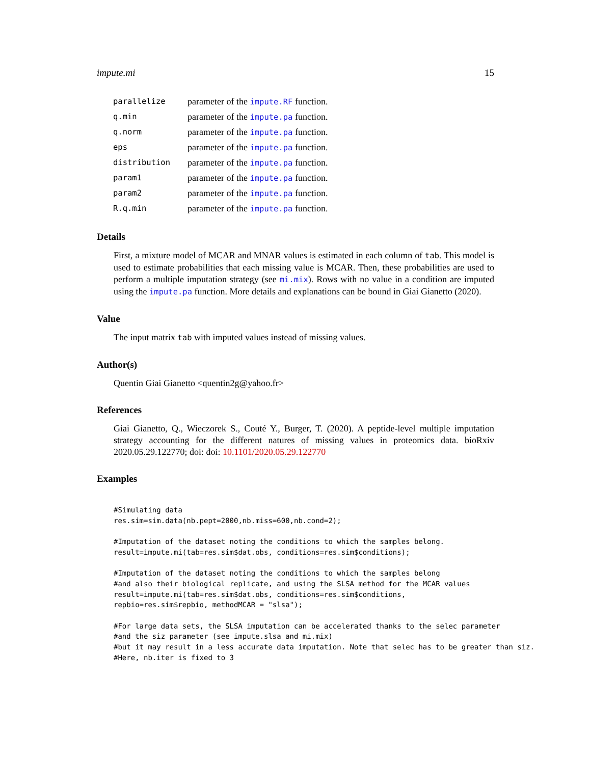impute.mi 15
| parallelize | parameter of the impute.RF function. |
| q.min | parameter of the impute.pa function. |
| q.norm | parameter of the impute.pa function. |
| eps | parameter of the impute.pa function. |
| distribution | parameter of the impute.pa function. |
| param1 | parameter of the impute.pa function. |
| param2 | parameter of the impute.pa function. |
| R.q.min | parameter of the impute.pa function. |
Details
First, a mixture model of MCAR and MNAR values is estimated in each column of tab. This model is used to estimate probabilities that each missing value is MCAR. Then, these probabilities are used to perform a multiple imputation strategy (see mi.mix). Rows with no value in a condition are imputed using the impute.pa function. More details and explanations can be bound in Giai Gianetto (2020).
Value
The input matrix tab with imputed values instead of missing values.
Author(s)
Quentin Giai Gianetto <quentin2g@yahoo.fr>
References
Giai Gianetto, Q., Wieczorek S., Couté Y., Burger, T. (2020). A peptide-level multiple imputation strategy accounting for the different natures of missing values in proteomics data. bioRxiv 2020.05.29.122770; doi: doi: 10.1101/2020.05.29.122770
Examples
#Simulating data
res.sim=sim.data(nb.pept=2000,nb.miss=600,nb.cond=2);

#Imputation of the dataset noting the conditions to which the samples belong.
result=impute.mi(tab=res.sim$dat.obs, conditions=res.sim$conditions);

#Imputation of the dataset noting the conditions to which the samples belong
#and also their biological replicate, and using the SLSA method for the MCAR values
result=impute.mi(tab=res.sim$dat.obs, conditions=res.sim$conditions,
repbio=res.sim$repbio, methodMCAR = "slsa");

#For large data sets, the SLSA imputation can be accelerated thanks to the selec parameter
#and the siz parameter (see impute.slsa and mi.mix)
#but it may result in a less accurate data imputation. Note that selec has to be greater than siz.
#Here, nb.iter is fixed to 3